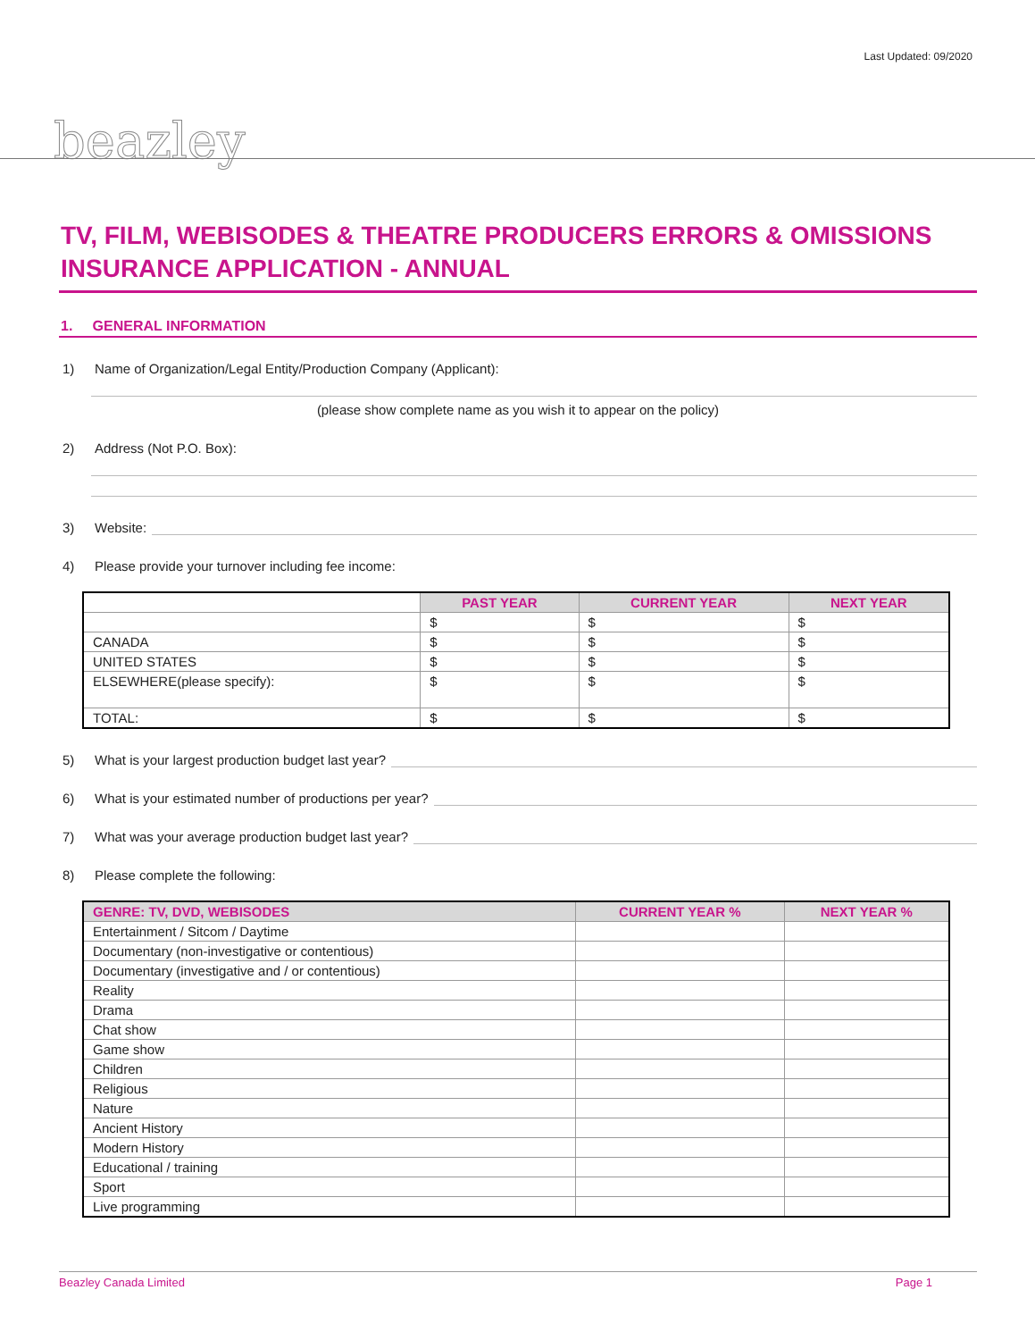Last Updated: 09/2020
beazley
TV, FILM, WEBISODES & THEATRE PRODUCERS ERRORS & OMISSIONS INSURANCE APPLICATION - ANNUAL
1. GENERAL INFORMATION
1) Name of Organization/Legal Entity/Production Company (Applicant):
(please show complete name as you wish it to appear on the policy)
2) Address (Not P.O. Box):
3) Website:
4) Please provide your turnover including fee income:
| | PAST YEAR | CURRENT YEAR | NEXT YEAR |
| --- | --- | --- | --- |
| | $ | $ | $ |
| CANADA | $ | $ | $ |
| UNITED STATES | $ | $ | $ |
| ELSEWHERE(please specify): | $ | $ | $ |
| TOTAL: | $ | $ | $ |
5) What is your largest production budget last year?
6) What is your estimated number of productions per year?
7) What was your average production budget last year?
8) Please complete the following:
| GENRE: TV, DVD, WEBISODES | CURRENT YEAR % | NEXT YEAR % |
| --- | --- | --- |
| Entertainment / Sitcom / Daytime | | |
| Documentary (non-investigative or contentious) | | |
| Documentary (investigative and / or contentious) | | |
| Reality | | |
| Drama | | |
| Chat show | | |
| Game show | | |
| Children | | |
| Religious | | |
| Nature | | |
| Ancient History | | |
| Modern History | | |
| Educational / training | | |
| Sport | | |
| Live programming | | |
Beazley Canada Limited Page 1